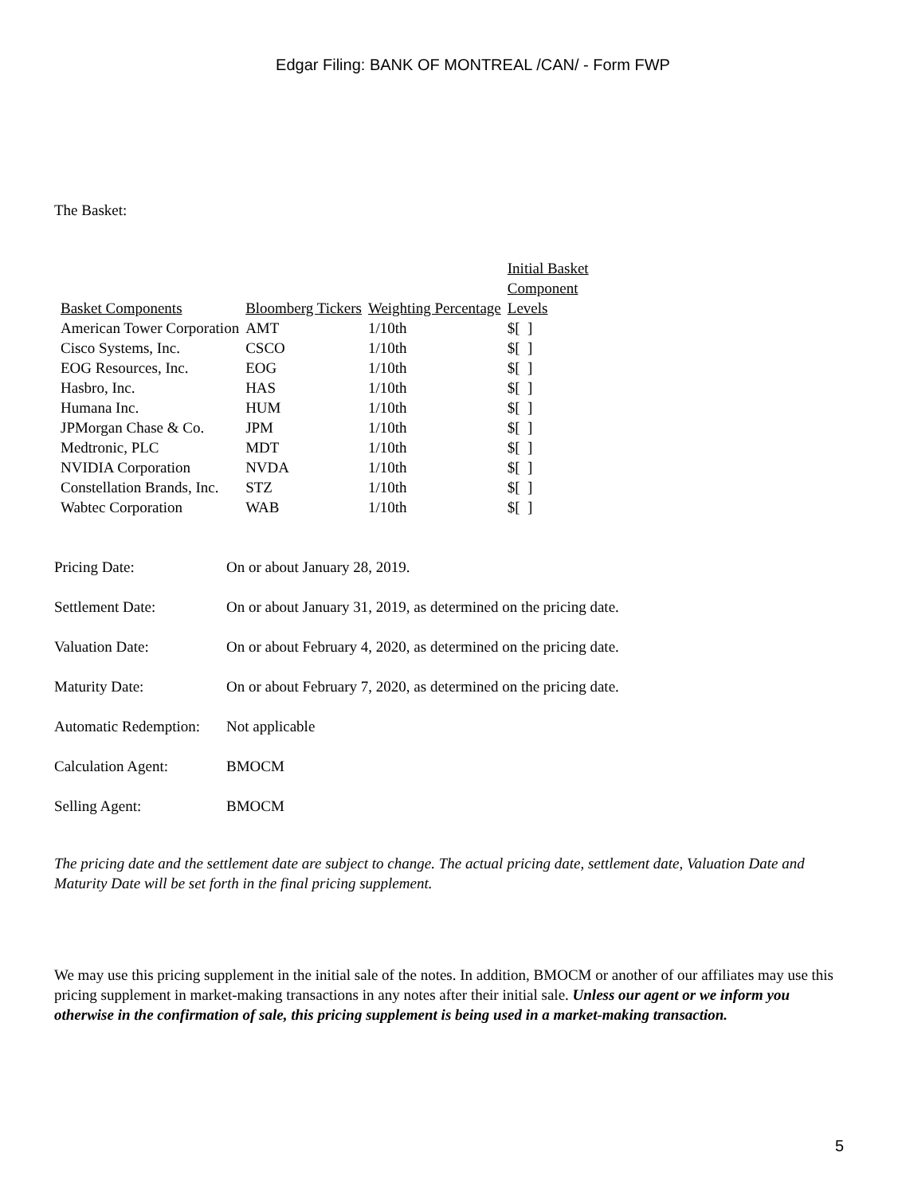Edgar Filing: BANK OF MONTREAL /CAN/ - Form FWP
The Basket:
| Basket Components | Bloomberg Tickers | Weighting Percentage | Initial Basket Component Levels |
| --- | --- | --- | --- |
| American Tower Corporation | AMT | 1/10th | $[ ] |
| Cisco Systems, Inc. | CSCO | 1/10th | $[ ] |
| EOG Resources, Inc. | EOG | 1/10th | $[ ] |
| Hasbro, Inc. | HAS | 1/10th | $[ ] |
| Humana Inc. | HUM | 1/10th | $[ ] |
| JPMorgan Chase & Co. | JPM | 1/10th | $[ ] |
| Medtronic, PLC | MDT | 1/10th | $[ ] |
| NVIDIA Corporation | NVDA | 1/10th | $[ ] |
| Constellation Brands, Inc. | STZ | 1/10th | $[ ] |
| Wabtec Corporation | WAB | 1/10th | $[ ] |
| Pricing Date: | On or about January 28, 2019. |
| Settlement Date: | On or about January 31, 2019, as determined on the pricing date. |
| Valuation Date: | On or about February 4, 2020, as determined on the pricing date. |
| Maturity Date: | On or about February 7, 2020, as determined on the pricing date. |
| Automatic Redemption: | Not applicable |
| Calculation Agent: | BMOCM |
| Selling Agent: | BMOCM |
The pricing date and the settlement date are subject to change. The actual pricing date, settlement date, Valuation Date and Maturity Date will be set forth in the final pricing supplement.
We may use this pricing supplement in the initial sale of the notes. In addition, BMOCM or another of our affiliates may use this pricing supplement in market-making transactions in any notes after their initial sale. Unless our agent or we inform you otherwise in the confirmation of sale, this pricing supplement is being used in a market-making transaction.
5